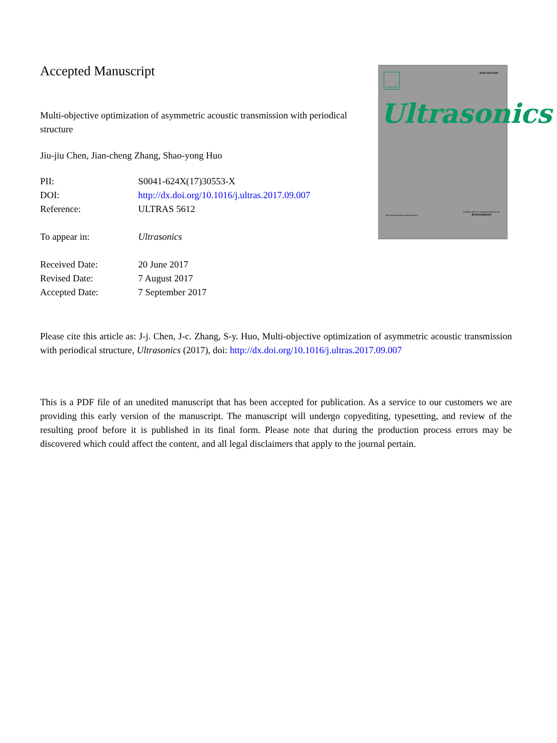Accepted Manuscript
Multi-objective optimization of asymmetric acoustic transmission with periodical structure
Jiu-jiu Chen, Jian-cheng Zhang, Shao-yong Huo
| PII: | S0041-624X(17)30553-X |
| DOI: | http://dx.doi.org/10.1016/j.ultras.2017.09.007 |
| Reference: | ULTRAS 5612 |
| To appear in: | Ultrasonics |
| Received Date: | 20 June 2017 |
| Revised Date: | 7 August 2017 |
| Accepted Date: | 7 September 2017 |
ISSN 0041-624X ELSEVIER
Ultrasonics
http://www.elsevier.com/locate/ultras
Available online at www.sciencedirect.com
ScienceDirect
Please cite this article as: J-j. Chen, J-c. Zhang, S-y. Huo, Multi-objective optimization of asymmetric acoustic transmission with periodical structure, Ultrasonics (2017), doi: http://dx.doi.org/10.1016/j.ultras.2017.09.007
This is a PDF file of an unedited manuscript that has been accepted for publication. As a service to our customers we are providing this early version of the manuscript. The manuscript will undergo copyediting, typesetting, and review of the resulting proof before it is published in its final form. Please note that during the production process errors may be discovered which could affect the content, and all legal disclaimers that apply to the journal pertain.